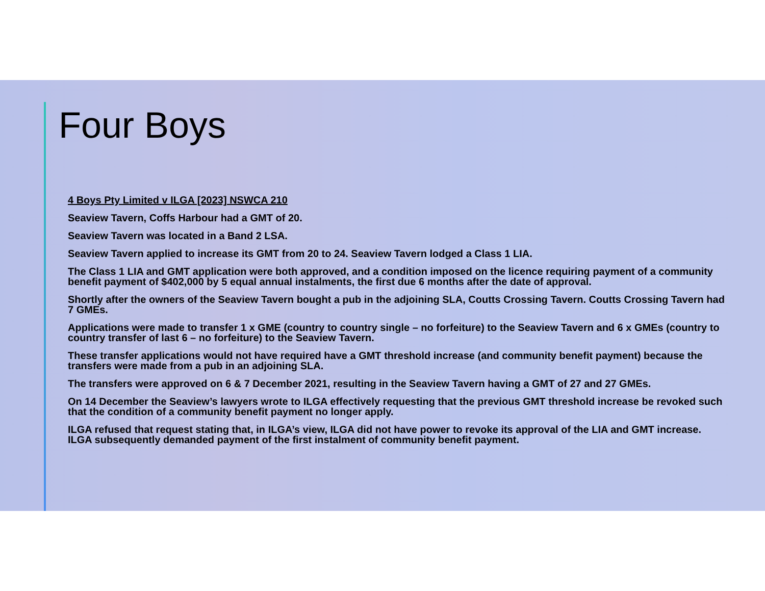Four Boys
4 Boys Pty Limited v ILGA [2023] NSWCA 210
Seaview Tavern, Coffs Harbour had a GMT of 20.
Seaview Tavern was located in a Band 2 LSA.
Seaview Tavern applied to increase its GMT from 20 to 24. Seaview Tavern lodged a Class 1 LIA.
The Class 1 LIA and GMT application were both approved, and a condition imposed on the licence requiring payment of a community benefit payment of $402,000 by 5 equal annual instalments, the first due 6 months after the date of approval.
Shortly after the owners of the Seaview Tavern bought a pub in the adjoining SLA, Coutts Crossing Tavern. Coutts Crossing Tavern had 7 GMEs.
Applications were made to transfer 1 x GME (country to country single – no forfeiture) to the Seaview Tavern and 6 x GMEs (country to country transfer of last 6 – no forfeiture) to the Seaview Tavern.
These transfer applications would not have required have a GMT threshold increase (and community benefit payment) because the transfers were made from a pub in an adjoining SLA.
The transfers were approved on 6 & 7 December 2021, resulting in the Seaview Tavern having a GMT of 27 and 27 GMEs.
On 14 December the Seaview’s lawyers wrote to ILGA effectively requesting that the previous GMT threshold increase be revoked such that the condition of a community benefit payment no longer apply.
ILGA refused that request stating that, in ILGA’s view, ILGA did not have power to revoke its approval of the LIA and GMT increase. ILGA subsequently demanded payment of the first instalment of community benefit payment.